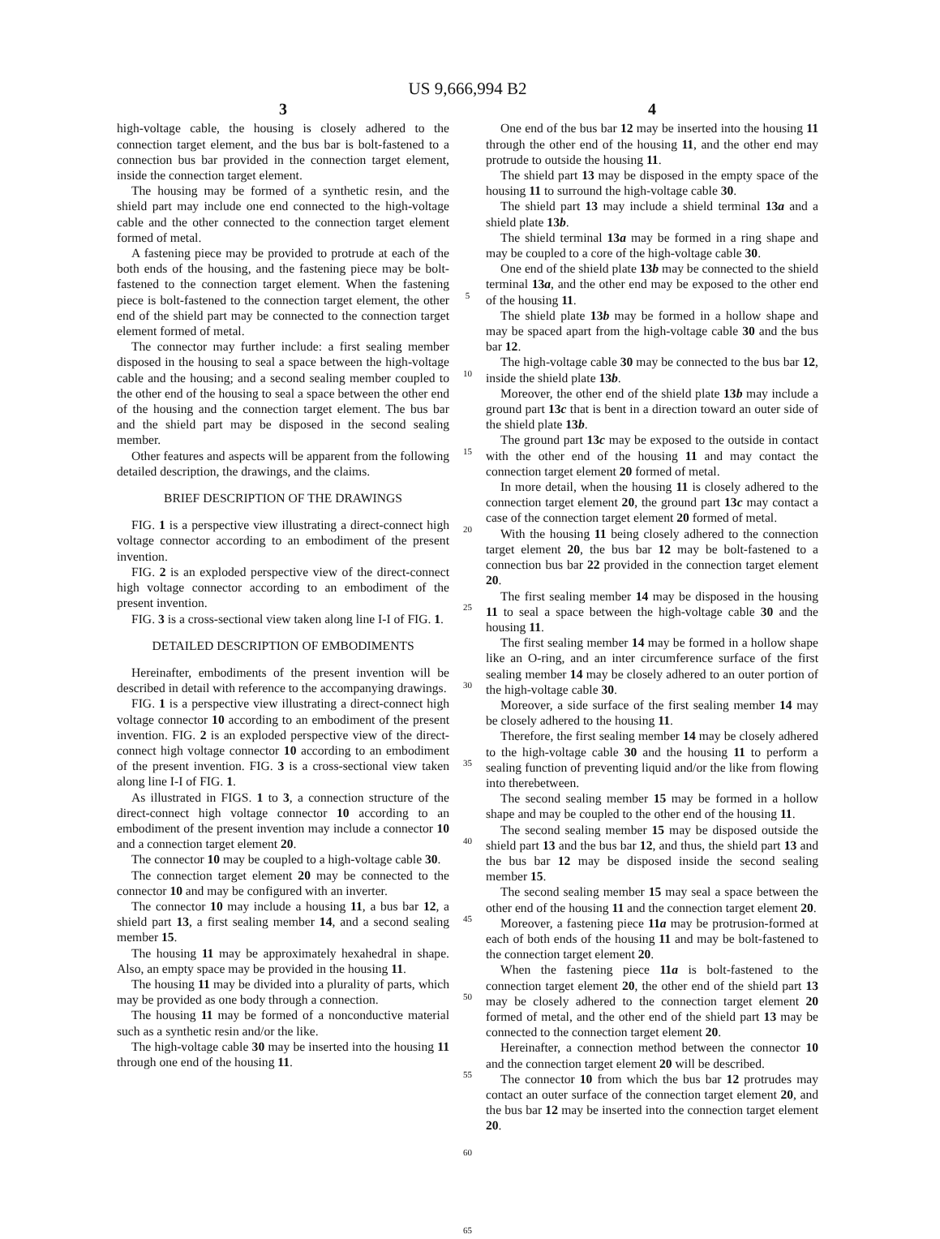US 9,666,994 B2
3
high-voltage cable, the housing is closely adhered to the connection target element, and the bus bar is bolt-fastened to a connection bus bar provided in the connection target element, inside the connection target element.
The housing may be formed of a synthetic resin, and the shield part may include one end connected to the high-voltage cable and the other connected to the connection target element formed of metal.
A fastening piece may be provided to protrude at each of the both ends of the housing, and the fastening piece may be bolt-fastened to the connection target element. When the fastening piece is bolt-fastened to the connection target element, the other end of the shield part may be connected to the connection target element formed of metal.
The connector may further include: a first sealing member disposed in the housing to seal a space between the high-voltage cable and the housing; and a second sealing member coupled to the other end of the housing to seal a space between the other end of the housing and the connection target element. The bus bar and the shield part may be disposed in the second sealing member.
Other features and aspects will be apparent from the following detailed description, the drawings, and the claims.
BRIEF DESCRIPTION OF THE DRAWINGS
FIG. 1 is a perspective view illustrating a direct-connect high voltage connector according to an embodiment of the present invention.
FIG. 2 is an exploded perspective view of the direct-connect high voltage connector according to an embodiment of the present invention.
FIG. 3 is a cross-sectional view taken along line I-I of FIG. 1.
DETAILED DESCRIPTION OF EMBODIMENTS
Hereinafter, embodiments of the present invention will be described in detail with reference to the accompanying drawings.
FIG. 1 is a perspective view illustrating a direct-connect high voltage connector 10 according to an embodiment of the present invention. FIG. 2 is an exploded perspective view of the direct-connect high voltage connector 10 according to an embodiment of the present invention. FIG. 3 is a cross-sectional view taken along line I-I of FIG. 1.
As illustrated in FIGS. 1 to 3, a connection structure of the direct-connect high voltage connector 10 according to an embodiment of the present invention may include a connector 10 and a connection target element 20.
The connector 10 may be coupled to a high-voltage cable 30.
The connection target element 20 may be connected to the connector 10 and may be configured with an inverter.
The connector 10 may include a housing 11, a bus bar 12, a shield part 13, a first sealing member 14, and a second sealing member 15.
The housing 11 may be approximately hexahedral in shape. Also, an empty space may be provided in the housing 11.
The housing 11 may be divided into a plurality of parts, which may be provided as one body through a connection.
The housing 11 may be formed of a nonconductive material such as a synthetic resin and/or the like.
The high-voltage cable 30 may be inserted into the housing 11 through one end of the housing 11.
5
10
15
20
25
30
35
40
45
50
55
60
65
4
One end of the bus bar 12 may be inserted into the housing 11 through the other end of the housing 11, and the other end may protrude to outside the housing 11.
The shield part 13 may be disposed in the empty space of the housing 11 to surround the high-voltage cable 30.
The shield part 13 may include a shield terminal 13a and a shield plate 13b.
The shield terminal 13a may be formed in a ring shape and may be coupled to a core of the high-voltage cable 30.
One end of the shield plate 13b may be connected to the shield terminal 13a, and the other end may be exposed to the other end of the housing 11.
The shield plate 13b may be formed in a hollow shape and may be spaced apart from the high-voltage cable 30 and the bus bar 12.
The high-voltage cable 30 may be connected to the bus bar 12, inside the shield plate 13b.
Moreover, the other end of the shield plate 13b may include a ground part 13c that is bent in a direction toward an outer side of the shield plate 13b.
The ground part 13c may be exposed to the outside in contact with the other end of the housing 11 and may contact the connection target element 20 formed of metal.
In more detail, when the housing 11 is closely adhered to the connection target element 20, the ground part 13c may contact a case of the connection target element 20 formed of metal.
With the housing 11 being closely adhered to the connection target element 20, the bus bar 12 may be bolt-fastened to a connection bus bar 22 provided in the connection target element 20.
The first sealing member 14 may be disposed in the housing 11 to seal a space between the high-voltage cable 30 and the housing 11.
The first sealing member 14 may be formed in a hollow shape like an O-ring, and an inter circumference surface of the first sealing member 14 may be closely adhered to an outer portion of the high-voltage cable 30.
Moreover, a side surface of the first sealing member 14 may be closely adhered to the housing 11.
Therefore, the first sealing member 14 may be closely adhered to the high-voltage cable 30 and the housing 11 to perform a sealing function of preventing liquid and/or the like from flowing into therebetween.
The second sealing member 15 may be formed in a hollow shape and may be coupled to the other end of the housing 11.
The second sealing member 15 may be disposed outside the shield part 13 and the bus bar 12, and thus, the shield part 13 and the bus bar 12 may be disposed inside the second sealing member 15.
The second sealing member 15 may seal a space between the other end of the housing 11 and the connection target element 20.
Moreover, a fastening piece 11a may be protrusion-formed at each of both ends of the housing 11 and may be bolt-fastened to the connection target element 20.
When the fastening piece 11a is bolt-fastened to the connection target element 20, the other end of the shield part 13 may be closely adhered to the connection target element 20 formed of metal, and the other end of the shield part 13 may be connected to the connection target element 20.
Hereinafter, a connection method between the connector 10 and the connection target element 20 will be described.
The connector 10 from which the bus bar 12 protrudes may contact an outer surface of the connection target element 20, and the bus bar 12 may be inserted into the connection target element 20.